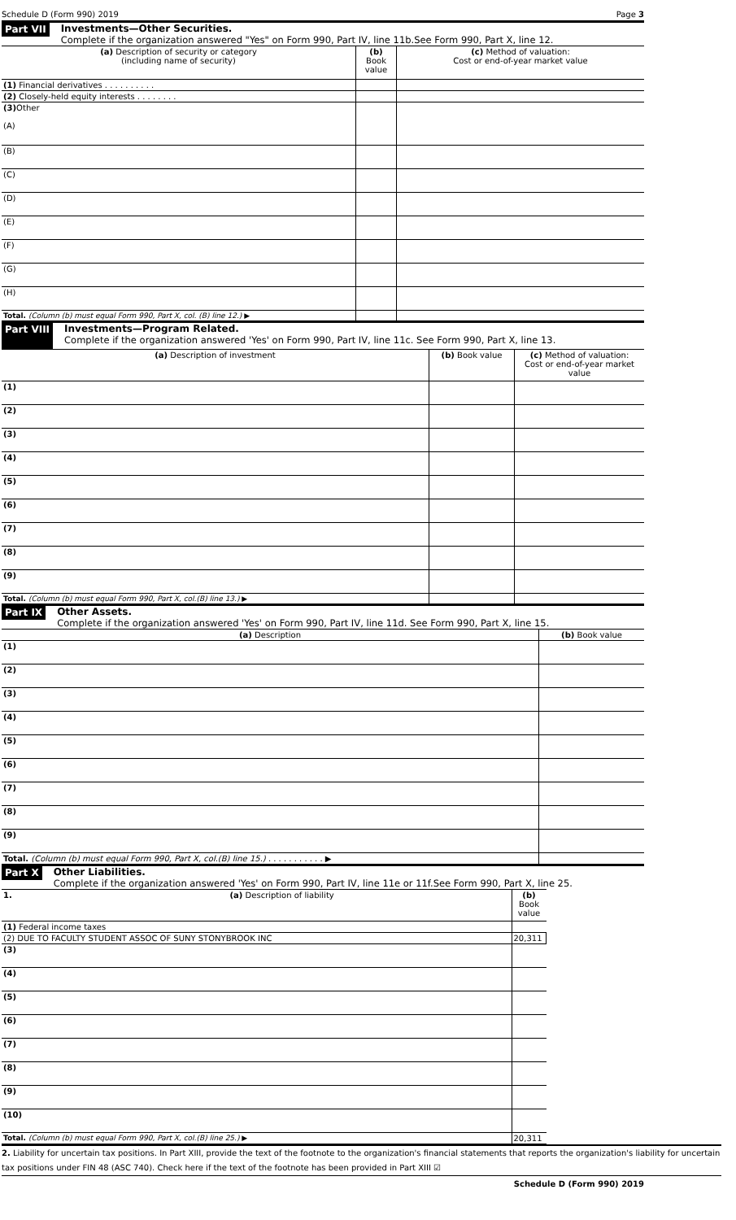Schedule D (Form 990) 2019 Page 3
Part VII
Investments—Other Securities.
Complete if the organization answered "Yes" on Form 990, Part IV, line 11b.See Form 990, Part X, line 12.
| (a) Description of security or category (including name of security) | (b) Book value | (c) Method of valuation: Cost or end-of-year market value |
| --- | --- | --- |
| (1) Financial derivatives . . . . . . . . . . | | |
| (2) Closely-held equity interests . . . . . . . . | | |
| (3) Other (A) | | |
| (B) | | |
| (C) | | |
| (D) | | |
| (E) | | |
| (F) | | |
| (G) | | |
| (H) | | |
| Total. (Column (b) must equal Form 990, Part X, col. (B) line 12.) ▶ | | |
Part VIII
Investments—Program Related.
Complete if the organization answered 'Yes' on Form 990, Part IV, line 11c. See Form 990, Part X, line 13.
| (a) Description of investment | (b) Book value | (c) Method of valuation: Cost or end-of-year market value |
| --- | --- | --- |
| (1) | | |
| (2) | | |
| (3) | | |
| (4) | | |
| (5) | | |
| (6) | | |
| (7) | | |
| (8) | | |
| (9) | | |
| Total. (Column (b) must equal Form 990, Part X, col.(B) line 13.) ▶ | | |
Part IX
Other Assets.
Complete if the organization answered 'Yes' on Form 990, Part IV, line 11d. See Form 990, Part X, line 15.
| (a) Description | (b) Book value |
| --- | --- |
| (1) | |
| (2) | |
| (3) | |
| (4) | |
| (5) | |
| (6) | |
| (7) | |
| (8) | |
| (9) | |
| Total. (Column (b) must equal Form 990, Part X, col.(B) line 15.) . . . . . . . . . . . ▶ | |
Part X
Other Liabilities.
Complete if the organization answered 'Yes' on Form 990, Part IV, line 11e or 11f.See Form 990, Part X, line 25.
| 1. | (a) Description of liability | (b) Book value |
| --- | --- | --- |
| (1) Federal income taxes | | |
| (2) DUE TO FACULTY STUDENT ASSOC OF SUNY STONYBROOK INC | | 20,311 |
| (3) | | |
| (4) | | |
| (5) | | |
| (6) | | |
| (7) | | |
| (8) | | |
| (9) | | |
| (10) | | |
| Total. (Column (b) must equal Form 990, Part X, col.(B) line 25.) ▶ | | 20,311 |
2. Liability for uncertain tax positions. In Part XIII, provide the text of the footnote to the organization's financial statements that reports the organization's liability for uncertain tax positions under FIN 48 (ASC 740). Check here if the text of the footnote has been provided in Part XIII ☑
Schedule D (Form 990) 2019